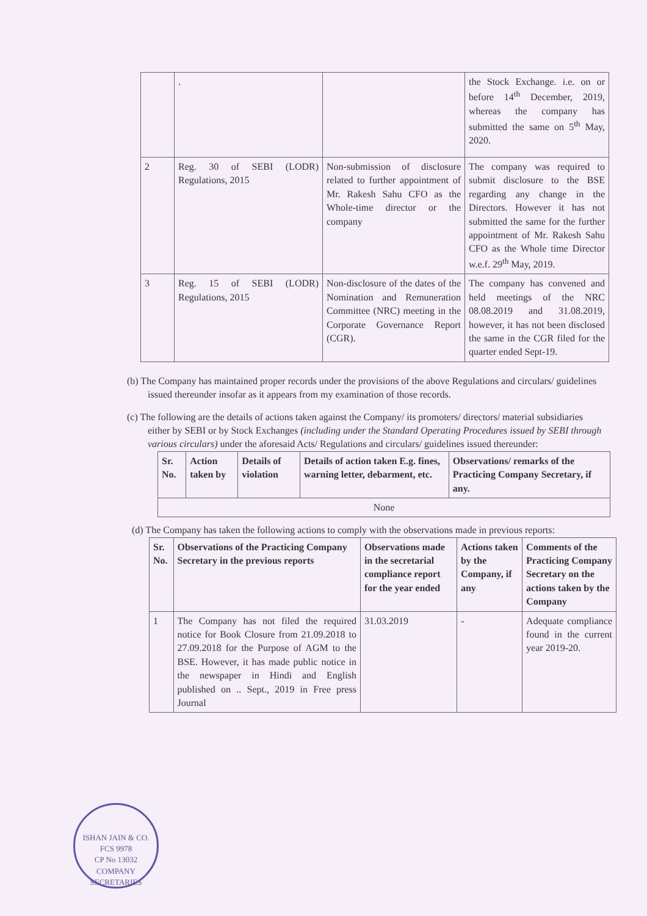| | . | | the Stock Exchange. i.e. on or before 14<sup>th</sup> December, 2019, whereas the company has submitted the same on 5<sup>th</sup> May, 2020. |
| 2 | Reg. 30 of SEBI (LODR) Regulations, 2015 | Non-submission of disclosure related to further appointment of Mr. Rakesh Sahu CFO as the Whole-time director or the company | The company was required to submit disclosure to the BSE regarding any change in the Directors. However it has not submitted the same for the further appointment of Mr. Rakesh Sahu CFO as the Whole time Director w.e.f. 29<sup>th</sup> May, 2019. |
| 3 | Reg. 15 of SEBI (LODR) Regulations, 2015 | Non-disclosure of the dates of the Nomination and Remuneration Committee (NRC) meeting in the Corporate Governance Report (CGR). | The company has convened and held meetings of the NRC 08.08.2019 and 31.08.2019, however, it has not been disclosed the same in the CGR filed for the quarter ended Sept-19. |
(b) The Company has maintained proper records under the provisions of the above Regulations and circulars/ guidelines issued thereunder insofar as it appears from my examination of those records.
(c) The following are the details of actions taken against the Company/ its promoters/ directors/ material subsidiaries either by SEBI or by Stock Exchanges (including under the Standard Operating Procedures issued by SEBI through various circulars) under the aforesaid Acts/ Regulations and circulars/ guidelines issued thereunder:
| Sr. No. | Action taken by | Details of violation | Details of action taken E.g. fines, warning letter, debarment, etc. | Observations/ remarks of the Practicing Company Secretary, if any. |
| --- | --- | --- | --- | --- |
| None | | | | |
(d) The Company has taken the following actions to comply with the observations made in previous reports:
| Sr. No. | Observations of the Practicing Company Secretary in the previous reports | Observations made in the secretarial compliance report for the year ended | Actions taken by the Company, if any | Comments of the Practicing Company Secretary on the actions taken by the Company |
| --- | --- | --- | --- | --- |
| 1 | The Company has not filed the required notice for Book Closure from 21.09.2018 to 27.09.2018 for the Purpose of AGM to the BSE. However, it has made public notice in the newspaper in Hindi and English published on .. Sept., 2019 in Free press Journal | 31.03.2019 | - | Adequate compliance found in the current year 2019-20. |
ISHAN JAIN & CO.
FCS 9978
CP No 13032
COMPANY SECRETARIES